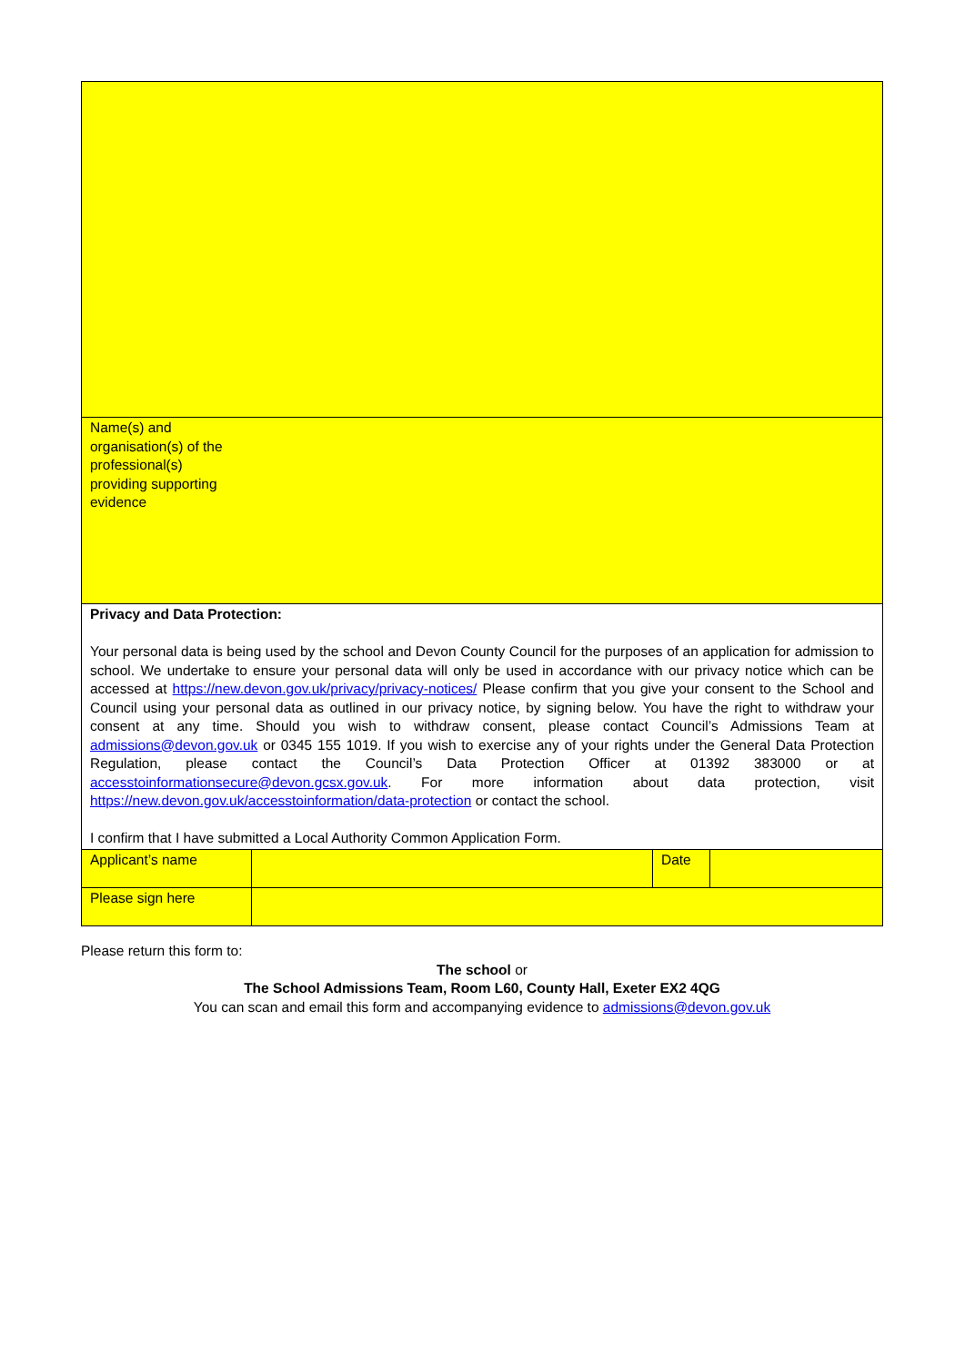| Name(s) and organisation(s) of the professional(s) providing supporting evidence | | | |
| Privacy and Data Protection: Your personal data is being used by the school and Devon County Council for the purposes of an application for admission to school. We undertake to ensure your personal data will only be used in accordance with our privacy notice which can be accessed at https://new.devon.gov.uk/privacy/privacy-notices/ Please confirm that you give your consent to the School and Council using your personal data as outlined in our privacy notice, by signing below. You have the right to withdraw your consent at any time. Should you wish to withdraw consent, please contact Council’s Admissions Team at admissions@devon.gov.uk or 0345 155 1019. If you wish to exercise any of your rights under the General Data Protection Regulation, please contact the Council’s Data Protection Officer at 01392 383000 or at accesstoinformationsecure@devon.gcsx.gov.uk . For more information about data protection, visit https://new.devon.gov.uk/accesstoinformation/data-protection or contact the school. I confirm that I have submitted a Local Authority Common Application Form. | | | |
| Applicant’s name | | Date | |
| Please sign here | | | |
Please return this form to:
The school or
The School Admissions Team, Room L60, County Hall, Exeter EX2 4QG
You can scan and email this form and accompanying evidence to admissions@devon.gov.uk